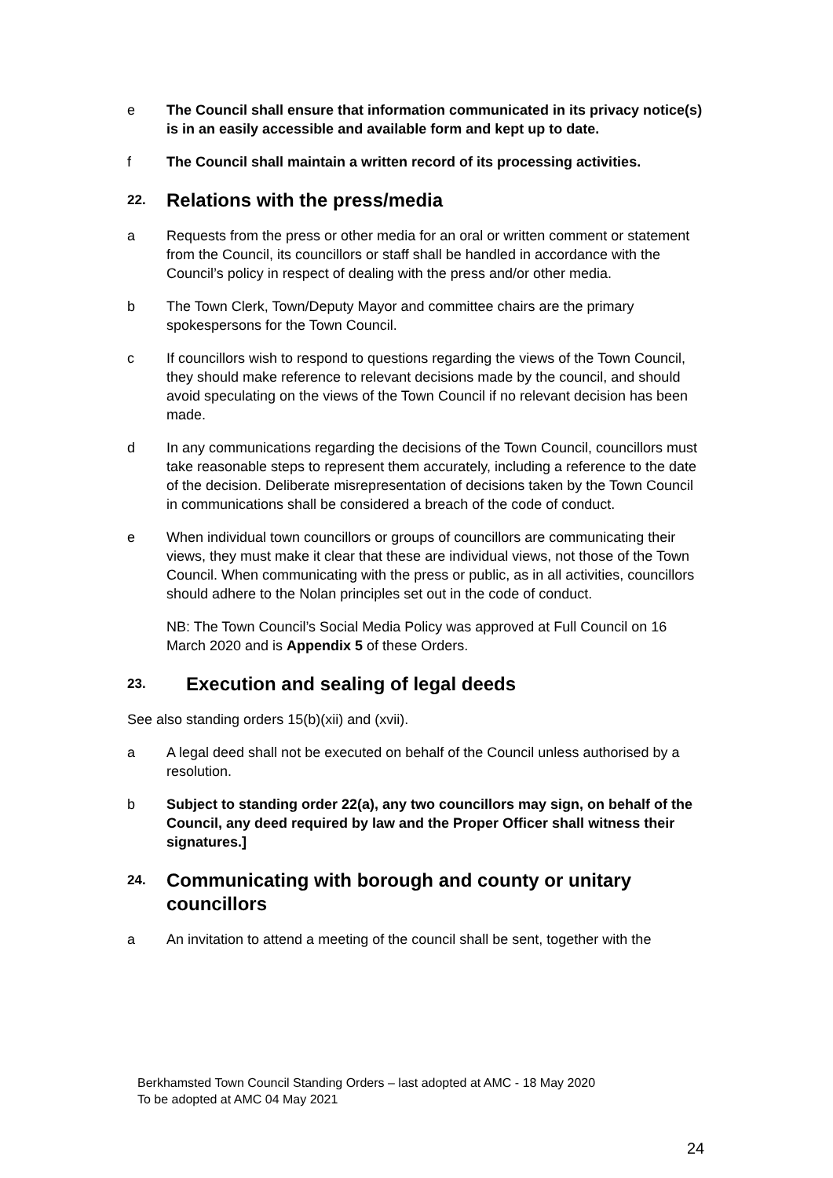e The Council shall ensure that information communicated in its privacy notice(s) is in an easily accessible and available form and kept up to date.
f The Council shall maintain a written record of its processing activities.
22. Relations with the press/media
a Requests from the press or other media for an oral or written comment or statement from the Council, its councillors or staff shall be handled in accordance with the Council’s policy in respect of dealing with the press and/or other media.
b The Town Clerk, Town/Deputy Mayor and committee chairs are the primary spokespersons for the Town Council.
c If councillors wish to respond to questions regarding the views of the Town Council, they should make reference to relevant decisions made by the council, and should avoid speculating on the views of the Town Council if no relevant decision has been made.
d In any communications regarding the decisions of the Town Council, councillors must take reasonable steps to represent them accurately, including a reference to the date of the decision. Deliberate misrepresentation of decisions taken by the Town Council in communications shall be considered a breach of the code of conduct.
e When individual town councillors or groups of councillors are communicating their views, they must make it clear that these are individual views, not those of the Town Council. When communicating with the press or public, as in all activities, councillors should adhere to the Nolan principles set out in the code of conduct.
NB: The Town Council’s Social Media Policy was approved at Full Council on 16 March 2020 and is Appendix 5 of these Orders.
23. Execution and sealing of legal deeds
See also standing orders 15(b)(xii) and (xvii).
a A legal deed shall not be executed on behalf of the Council unless authorised by a resolution.
b Subject to standing order 22(a), any two councillors may sign, on behalf of the Council, any deed required by law and the Proper Officer shall witness their signatures.]
24. Communicating with borough and county or unitary councillors
a An invitation to attend a meeting of the council shall be sent, together with the
Berkhamsted Town Council Standing Orders – last adopted at AMC - 18 May 2020
To be adopted at AMC 04 May 2021
24